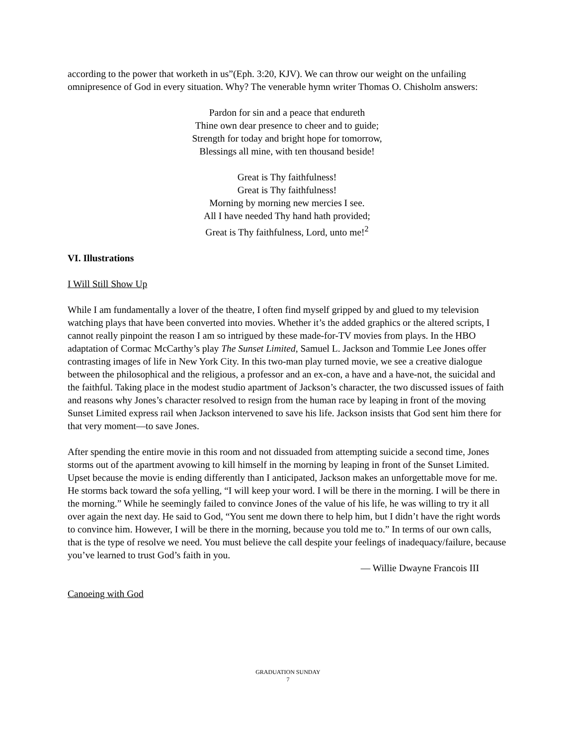according to the power that worketh in us”(Eph. 3:20, KJV). We can throw our weight on the unfailing omnipresence of God in every situation. Why? The venerable hymn writer Thomas O. Chisholm answers:
Pardon for sin and a peace that endureth
Thine own dear presence to cheer and to guide;
Strength for today and bright hope for tomorrow,
Blessings all mine, with ten thousand beside!
Great is Thy faithfulness!
Great is Thy faithfulness!
Morning by morning new mercies I see.
All I have needed Thy hand hath provided;
Great is Thy faithfulness, Lord, unto me!<sup>2</sup>
VI. Illustrations
I Will Still Show Up
While I am fundamentally a lover of the theatre, I often find myself gripped by and glued to my television watching plays that have been converted into movies. Whether it’s the added graphics or the altered scripts, I cannot really pinpoint the reason I am so intrigued by these made-for-TV movies from plays. In the HBO adaptation of Cormac McCarthy’s play The Sunset Limited, Samuel L. Jackson and Tommie Lee Jones offer contrasting images of life in New York City. In this two-man play turned movie, we see a creative dialogue between the philosophical and the religious, a professor and an ex-con, a have and a have-not, the suicidal and the faithful. Taking place in the modest studio apartment of Jackson’s character, the two discussed issues of faith and reasons why Jones’s character resolved to resign from the human race by leaping in front of the moving Sunset Limited express rail when Jackson intervened to save his life. Jackson insists that God sent him there for that very moment—to save Jones.
After spending the entire movie in this room and not dissuaded from attempting suicide a second time, Jones storms out of the apartment avowing to kill himself in the morning by leaping in front of the Sunset Limited. Upset because the movie is ending differently than I anticipated, Jackson makes an unforgettable move for me. He storms back toward the sofa yelling, “I will keep your word. I will be there in the morning. I will be there in the morning.” While he seemingly failed to convince Jones of the value of his life, he was willing to try it all over again the next day. He said to God, “You sent me down there to help him, but I didn’t have the right words to convince him. However, I will be there in the morning, because you told me to.” In terms of our own calls, that is the type of resolve we need. You must believe the call despite your feelings of inadequacy/failure, because you’ve learned to trust God’s faith in you.
— Willie Dwayne Francois III
Canoeing with God
GRADUATION SUNDAY
7